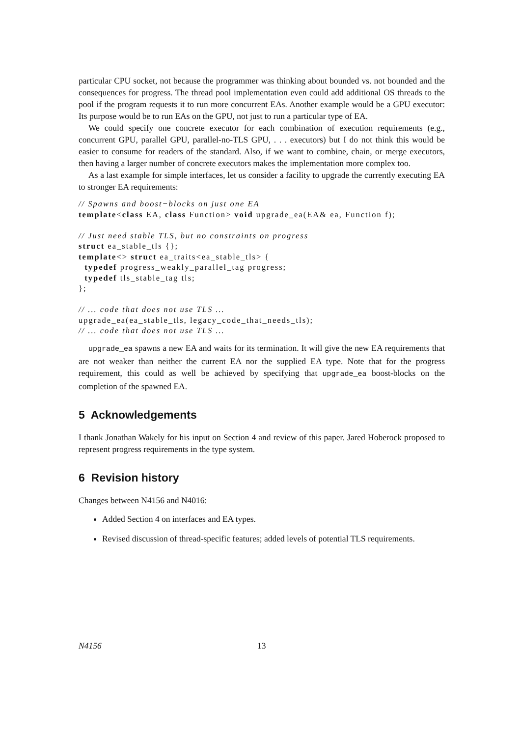particular CPU socket, not because the programmer was thinking about bounded vs. not bounded and the consequences for progress. The thread pool implementation even could add additional OS threads to the pool if the program requests it to run more concurrent EAs. Another example would be a GPU executor: Its purpose would be to run EAs on the GPU, not just to run a particular type of EA.
We could specify one concrete executor for each combination of execution requirements (e.g., concurrent GPU, parallel GPU, parallel-no-TLS GPU, . . . executors) but I do not think this would be easier to consume for readers of the standard. Also, if we want to combine, chain, or merge executors, then having a larger number of concrete executors makes the implementation more complex too.
As a last example for simple interfaces, let us consider a facility to upgrade the currently executing EA to stronger EA requirements:
// Spawns and boost−blocks on just one EA
template<class EA, class Function> void upgrade_ea(EA& ea, Function f);

// Just need stable TLS, but no constraints on progress
struct ea_stable_tls {};
template<> struct ea_traits<ea_stable_tls> {
  typedef progress_weakly_parallel_tag progress;
  typedef tls_stable_tag tls;
};

// ... code that does not use TLS ...
upgrade_ea(ea_stable_tls, legacy_code_that_needs_tls);
// ... code that does not use TLS ...
upgrade_ea spawns a new EA and waits for its termination. It will give the new EA requirements that are not weaker than neither the current EA nor the supplied EA type. Note that for the progress requirement, this could as well be achieved by specifying that upgrade_ea boost-blocks on the completion of the spawned EA.
5 Acknowledgements
I thank Jonathan Wakely for his input on Section 4 and review of this paper. Jared Hoberock proposed to represent progress requirements in the type system.
6 Revision history
Changes between N4156 and N4016:
Added Section 4 on interfaces and EA types.
Revised discussion of thread-specific features; added levels of potential TLS requirements.
N4156 13